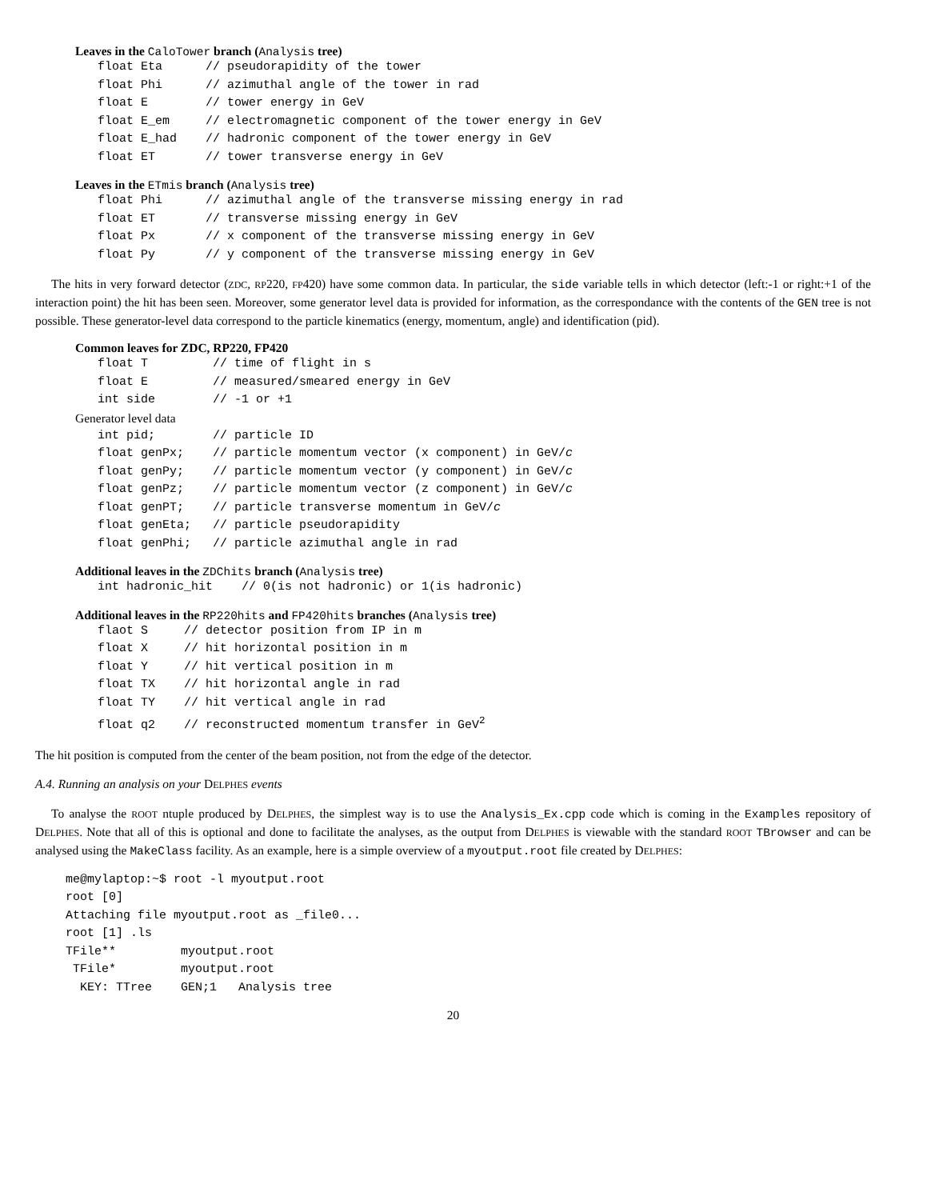Leaves in the CaloTower branch (Analysis tree)
float Eta      // pseudorapidity of the tower
float Phi      // azimuthal angle of the tower in rad
float E        // tower energy in GeV
float E_em     // electromagnetic component of the tower energy in GeV
float E_had    // hadronic component of the tower energy in GeV
float ET       // tower transverse energy in GeV
Leaves in the ETmis branch (Analysis tree)
float Phi      // azimuthal angle of the transverse missing energy in rad
float ET       // transverse missing energy in GeV
float Px       // x component of the transverse missing energy in GeV
float Py       // y component of the transverse missing energy in GeV
The hits in very forward detector (ZDC, RP220, FP420) have some common data. In particular, the side variable tells in which detector (left:-1 or right:+1 of the interaction point) the hit has been seen. Moreover, some generator level data is provided for information, as the correspondance with the contents of the GEN tree is not possible. These generator-level data correspond to the particle kinematics (energy, momentum, angle) and identification (pid).
Common leaves for ZDC, RP220, FP420
float T         // time of flight in s
float E         // measured/smeared energy in GeV
int side        // -1 or +1
Generator level data
int pid;        // particle ID
float genPx;    // particle momentum vector (x component) in GeV/c
float genPy;    // particle momentum vector (y component) in GeV/c
float genPz;    // particle momentum vector (z component) in GeV/c
float genPT;    // particle transverse momentum in GeV/c
float genEta;   // particle pseudorapidity
float genPhi;   // particle azimuthal angle in rad
Additional leaves in the ZDChits branch (Analysis tree)
int hadronic_hit    // 0(is not hadronic) or 1(is hadronic)
Additional leaves in the RP220hits and FP420hits branches (Analysis tree)
flaot S     // detector position from IP in m
float X     // hit horizontal position in m
float Y     // hit vertical position in m
float TX    // hit horizontal angle in rad
float TY    // hit vertical angle in rad
float q2    // reconstructed momentum transfer in GeV2
The hit position is computed from the center of the beam position, not from the edge of the detector.
A.4. Running an analysis on your DELPHES events
To analyse the ROOT ntuple produced by DELPHES, the simplest way is to use the Analysis_Ex.cpp code which is coming in the Examples repository of DELPHES. Note that all of this is optional and done to facilitate the analyses, as the output from DELPHES is viewable with the standard ROOT TBrowser and can be analysed using the MakeClass facility. As an example, here is a simple overview of a myoutput.root file created by DELPHES:
me@mylaptop:~$ root -l myoutput.root
root [0]
Attaching file myoutput.root as _file0...
root [1] .ls
TFile**         myoutput.root
 TFile*         myoutput.root
  KEY: TTree    GEN;1   Analysis tree
20